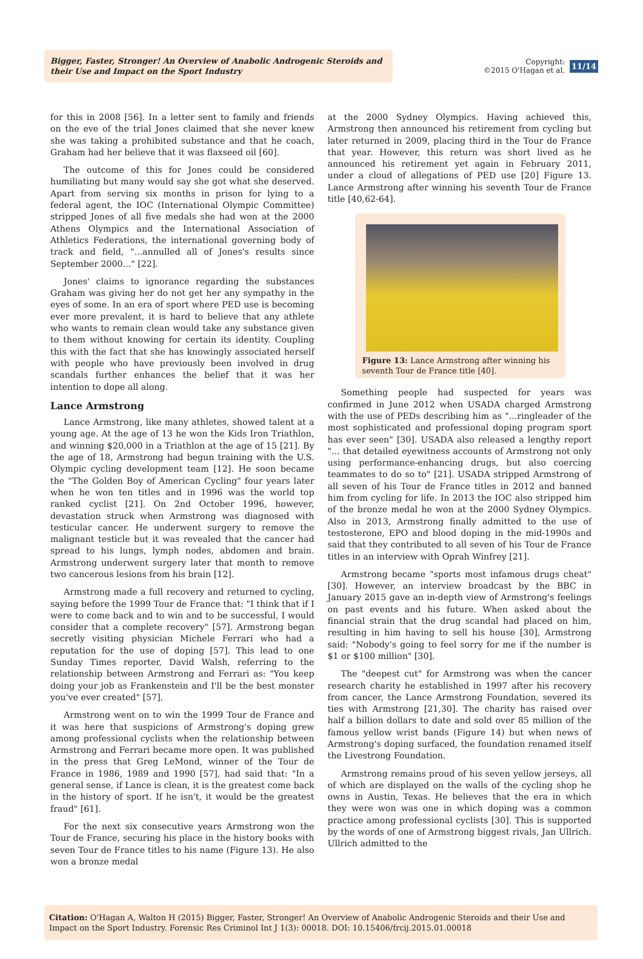Bigger, Faster, Stronger! An Overview of Anabolic Androgenic Steroids and their Use and Impact on the Sport Industry
Copyright:
©2015 O'Hagan et al.
11/14
for this in 2008 [56]. In a letter sent to family and friends on the eve of the trial Jones claimed that she never knew she was taking a prohibited substance and that he coach, Graham had her believe that it was flaxseed oil [60].
The outcome of this for Jones could be considered humiliating but many would say she got what she deserved. Apart from serving six months in prison for lying to a federal agent, the IOC (International Olympic Committee) stripped Jones of all five medals she had won at the 2000 Athens Olympics and the International Association of Athletics Federations, the international governing body of track and field, "...annulled all of Jones's results since September 2000..." [22].
Jones' claims to ignorance regarding the substances Graham was giving her do not get her any sympathy in the eyes of some. In an era of sport where PED use is becoming ever more prevalent, it is hard to believe that any athlete who wants to remain clean would take any substance given to them without knowing for certain its identity. Coupling this with the fact that she has knowingly associated herself with people who have previously been involved in drug scandals further enhances the belief that it was her intention to dope all along.
Lance Armstrong
Lance Armstrong, like many athletes, showed talent at a young age. At the age of 13 he won the Kids Iron Triathlon, and winning $20,000 in a Triathlon at the age of 15 [21]. By the age of 18, Armstrong had begun training with the U.S. Olympic cycling development team [12]. He soon became the "The Golden Boy of American Cycling" four years later when he won ten titles and in 1996 was the world top ranked cyclist [21]. On 2nd October 1996, however, devastation struck when Armstrong was diagnosed with testicular cancer. He underwent surgery to remove the malignant testicle but it was revealed that the cancer had spread to his lungs, lymph nodes, abdomen and brain. Armstrong underwent surgery later that month to remove two cancerous lesions from his brain [12].
Armstrong made a full recovery and returned to cycling, saying before the 1999 Tour de France that: "I think that if I were to come back and to win and to be successful, I would consider that a complete recovery" [57]. Armstrong began secretly visiting physician Michele Ferrari who had a reputation for the use of doping [57]. This lead to one Sunday Times reporter, David Walsh, referring to the relationship between Armstrong and Ferrari as: "You keep doing your job as Frankenstein and I'll be the best monster you've ever created" [57].
Armstrong went on to win the 1999 Tour de France and it was here that suspicions of Armstrong's doping grew among professional cyclists when the relationship between Armstrong and Ferrari became more open. It was published in the press that Greg LeMond, winner of the Tour de France in 1986, 1989 and 1990 [57], had said that: "In a general sense, if Lance is clean, it is the greatest come back in the history of sport. If he isn't, it would be the greatest fraud" [61].
For the next six consecutive years Armstrong won the Tour de France, securing his place in the history books with seven Tour de France titles to his name (Figure 13). He also won a bronze medal
at the 2000 Sydney Olympics. Having achieved this, Armstrong then announced his retirement from cycling but later returned in 2009, placing third in the Tour de France that year. However, this return was short lived as he announced his retirement yet again in February 2011, under a cloud of allegations of PED use [20] Figure 13. Lance Armstrong after winning his seventh Tour de France title [40,62-64].
Figure 13: Lance Armstrong after winning his seventh Tour de France title [40].
Something people had suspected for years was confirmed in June 2012 when USADA charged Armstrong with the use of PEDs describing him as "...ringleader of the most sophisticated and professional doping program sport has ever seen" [30]. USADA also released a lengthy report "... that detailed eyewitness accounts of Armstrong not only using performance-enhancing drugs, but also coercing teammates to do so to" [21]. USADA stripped Armstrong of all seven of his Tour de France titles in 2012 and banned him from cycling for life. In 2013 the IOC also stripped him of the bronze medal he won at the 2000 Sydney Olympics. Also in 2013, Armstrong finally admitted to the use of testosterone, EPO and blood doping in the mid-1990s and said that they contributed to all seven of his Tour de France titles in an interview with Oprah Winfrey [21].
Armstrong became "sports most infamous drugs cheat" [30]. However, an interview broadcast by the BBC in January 2015 gave an in-depth view of Armstrong's feelings on past events and his future. When asked about the financial strain that the drug scandal had placed on him, resulting in him having to sell his house [30], Armstrong said: "Nobody's going to feel sorry for me if the number is $1 or $100 million" [30].
The "deepest cut" for Armstrong was when the cancer research charity he established in 1997 after his recovery from cancer, the Lance Armstrong Foundation, severed its ties with Armstrong [21,30]. The charity has raised over half a billion dollars to date and sold over 85 million of the famous yellow wrist bands (Figure 14) but when news of Armstrong's doping surfaced, the foundation renamed itself the Livestrong Foundation.
Armstrong remains proud of his seven yellow jerseys, all of which are displayed on the walls of the cycling shop he owns in Austin, Texas. He believes that the era in which they were won was one in which doping was a common practice among professional cyclists [30]. This is supported by the words of one of Armstrong biggest rivals, Jan Ullrich. Ullrich admitted to the
Citation: O'Hagan A, Walton H (2015) Bigger, Faster, Stronger! An Overview of Anabolic Androgenic Steroids and their Use and Impact on the Sport Industry. Forensic Res Criminol Int J 1(3): 00018. DOI: 10.15406/frcij.2015.01.00018